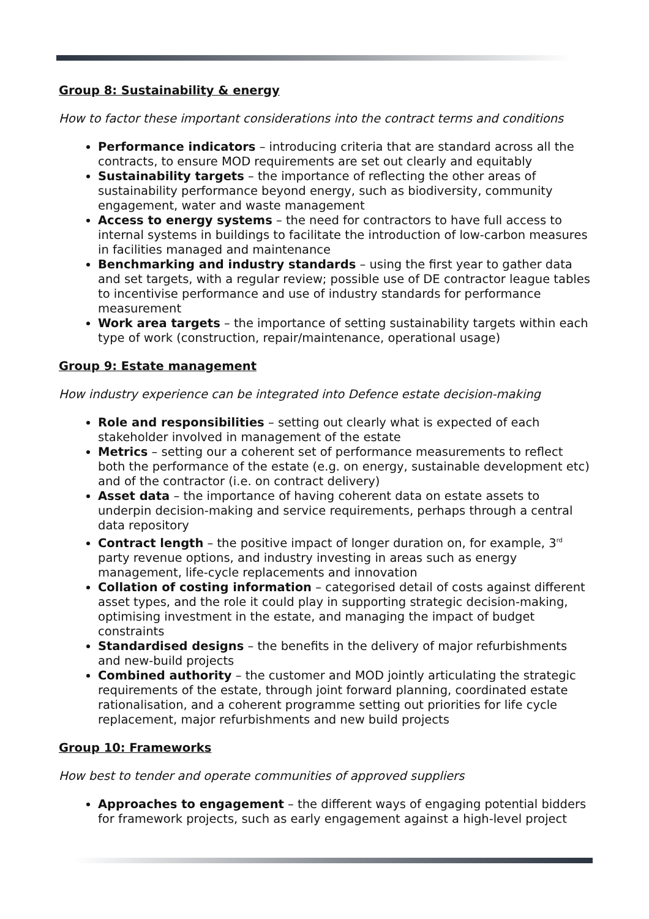Group 8: Sustainability & energy
How to factor these important considerations into the contract terms and conditions
Performance indicators – introducing criteria that are standard across all the contracts, to ensure MOD requirements are set out clearly and equitably
Sustainability targets – the importance of reflecting the other areas of sustainability performance beyond energy, such as biodiversity, community engagement, water and waste management
Access to energy systems – the need for contractors to have full access to internal systems in buildings to facilitate the introduction of low-carbon measures in facilities managed and maintenance
Benchmarking and industry standards – using the first year to gather data and set targets, with a regular review; possible use of DE contractor league tables to incentivise performance and use of industry standards for performance measurement
Work area targets – the importance of setting sustainability targets within each type of work (construction, repair/maintenance, operational usage)
Group 9: Estate management
How industry experience can be integrated into Defence estate decision-making
Role and responsibilities – setting out clearly what is expected of each stakeholder involved in management of the estate
Metrics – setting our a coherent set of performance measurements to reflect both the performance of the estate (e.g. on energy, sustainable development etc) and of the contractor (i.e. on contract delivery)
Asset data – the importance of having coherent data on estate assets to underpin decision-making and service requirements, perhaps through a central data repository
Contract length – the positive impact of longer duration on, for example, 3<sup>rd</sup> party revenue options, and industry investing in areas such as energy management, life-cycle replacements and innovation
Collation of costing information – categorised detail of costs against different asset types, and the role it could play in supporting strategic decision-making, optimising investment in the estate, and managing the impact of budget constraints
Standardised designs – the benefits in the delivery of major refurbishments and new-build projects
Combined authority – the customer and MOD jointly articulating the strategic requirements of the estate, through joint forward planning, coordinated estate rationalisation, and a coherent programme setting out priorities for life cycle replacement, major refurbishments and new build projects
Group 10: Frameworks
How best to tender and operate communities of approved suppliers
Approaches to engagement – the different ways of engaging potential bidders for framework projects, such as early engagement against a high-level project